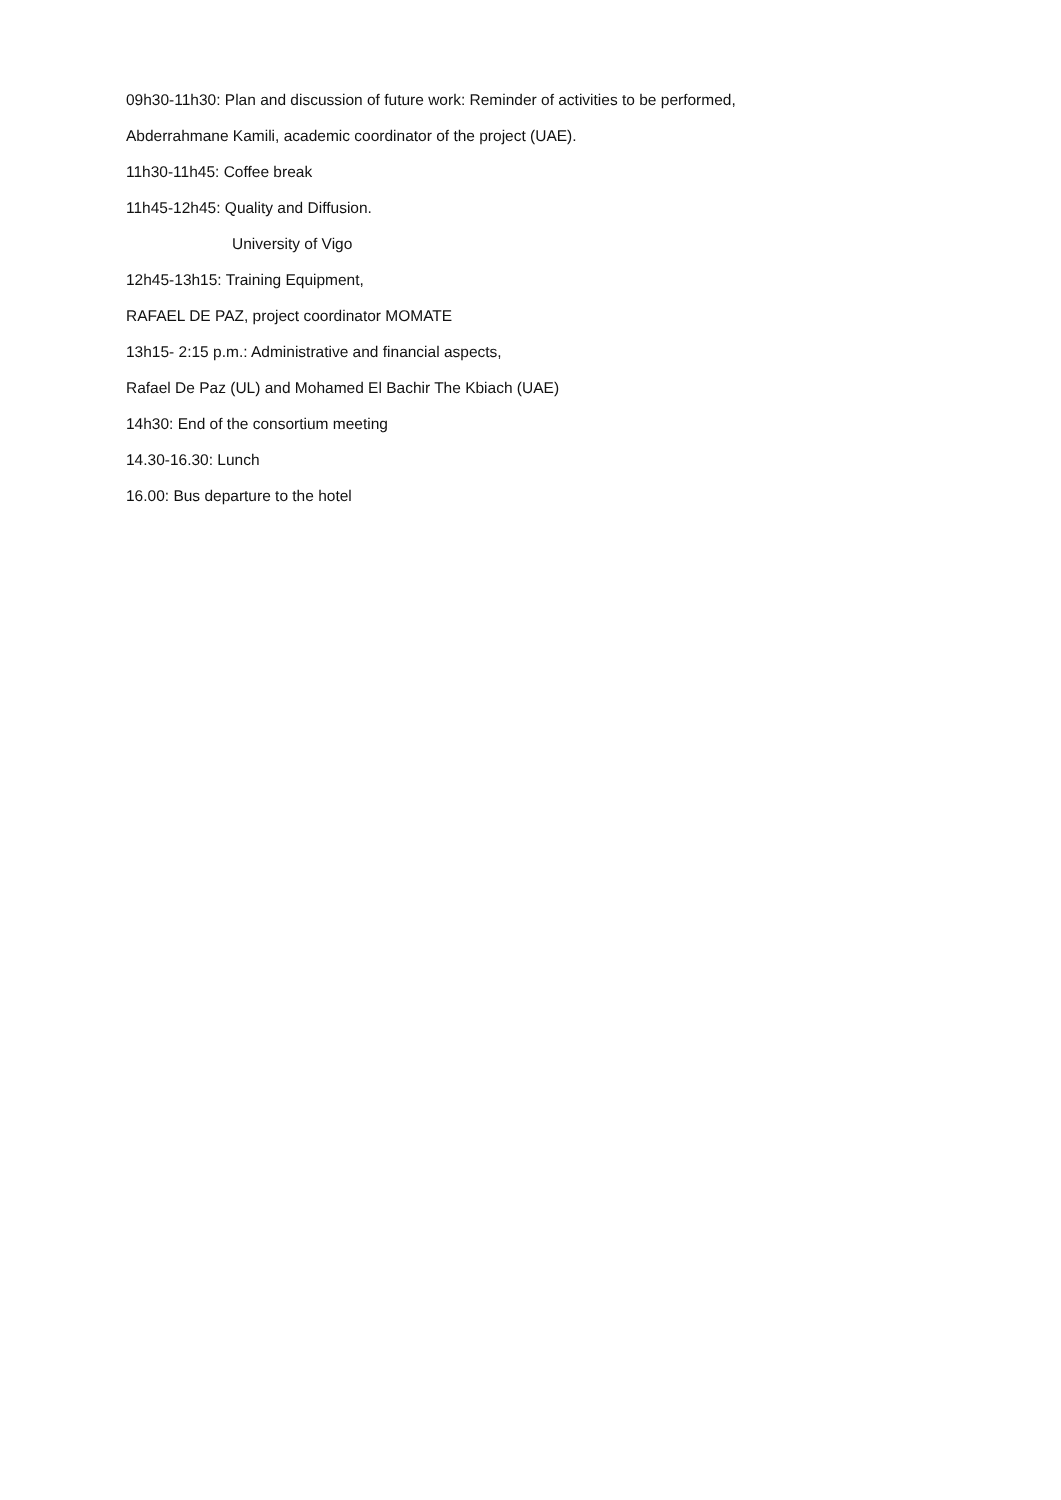09h30-11h30: Plan and discussion of future work: Reminder of activities to be performed,
Abderrahmane Kamili, academic coordinator of the project (UAE).
11h30-11h45: Coffee break
11h45-12h45: Quality and Diffusion.
University of Vigo
12h45-13h15: Training Equipment,
RAFAEL DE PAZ, project coordinator MOMATE
13h15- 2:15 p.m.: Administrative and financial aspects,
Rafael De Paz (UL) and Mohamed El Bachir The Kbiach (UAE)
14h30: End of the consortium meeting
14.30-16.30: Lunch
16.00: Bus departure to the hotel